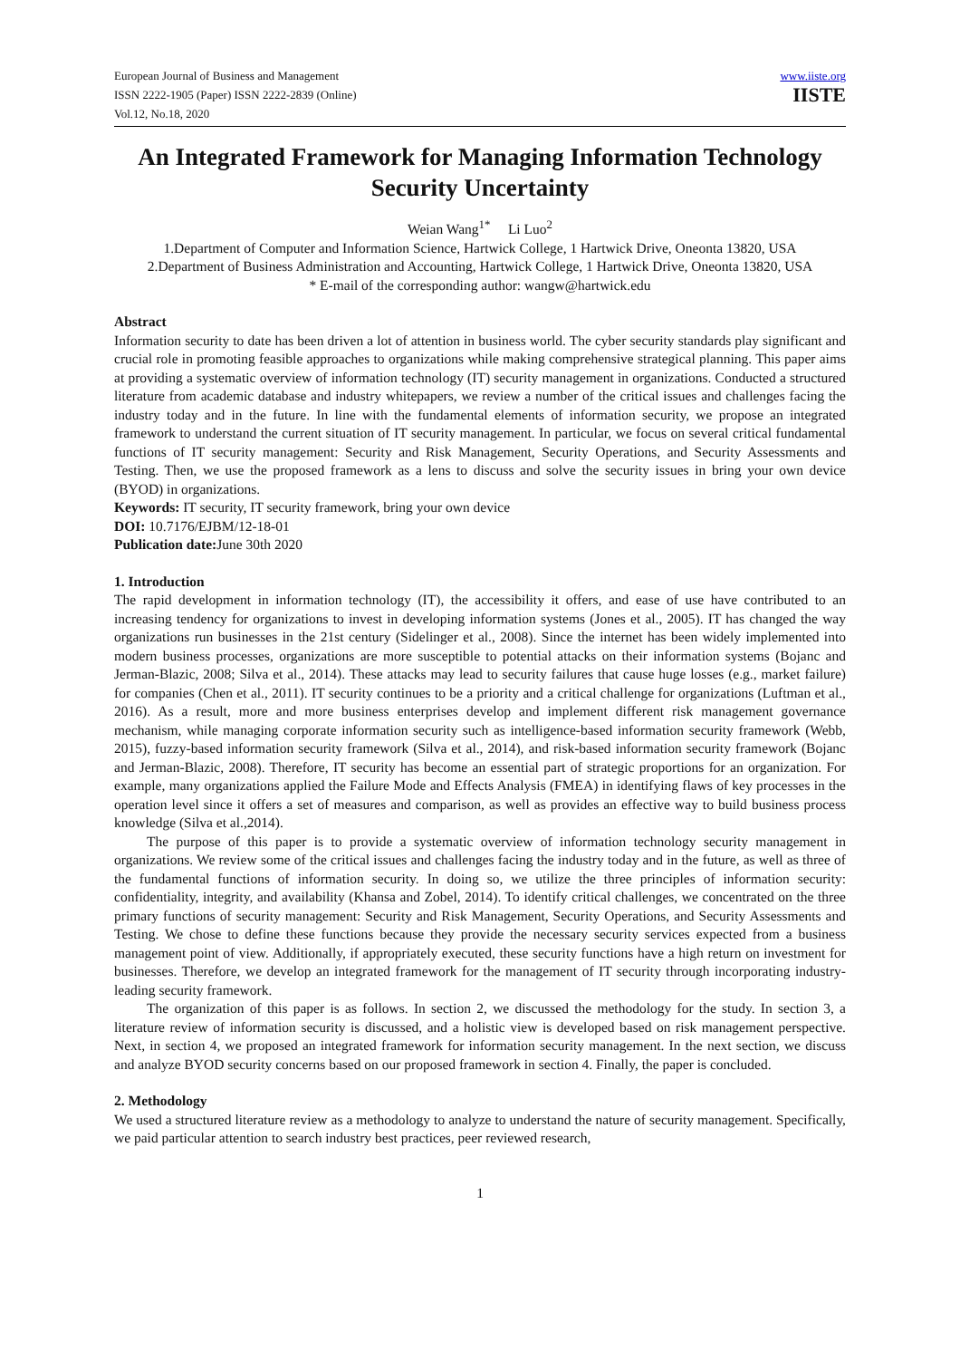European Journal of Business and Management
ISSN 2222-1905 (Paper) ISSN 2222-2839 (Online)
Vol.12, No.18, 2020
www.iiste.org
IISTE
An Integrated Framework for Managing Information Technology Security Uncertainty
Weian Wang<sup>1*</sup> Li Luo<sup>2</sup>
1.Department of Computer and Information Science, Hartwick College, 1 Hartwick Drive, Oneonta 13820, USA
2.Department of Business Administration and Accounting, Hartwick College, 1 Hartwick Drive, Oneonta 13820, USA
* E-mail of the corresponding author: wangw@hartwick.edu
Abstract
Information security to date has been driven a lot of attention in business world. The cyber security standards play significant and crucial role in promoting feasible approaches to organizations while making comprehensive strategical planning. This paper aims at providing a systematic overview of information technology (IT) security management in organizations. Conducted a structured literature from academic database and industry whitepapers, we review a number of the critical issues and challenges facing the industry today and in the future. In line with the fundamental elements of information security, we propose an integrated framework to understand the current situation of IT security management. In particular, we focus on several critical fundamental functions of IT security management: Security and Risk Management, Security Operations, and Security Assessments and Testing. Then, we use the proposed framework as a lens to discuss and solve the security issues in bring your own device (BYOD) in organizations.
Keywords: IT security, IT security framework, bring your own device
DOI: 10.7176/EJBM/12-18-01
Publication date: June 30th 2020
1. Introduction
The rapid development in information technology (IT), the accessibility it offers, and ease of use have contributed to an increasing tendency for organizations to invest in developing information systems (Jones et al., 2005). IT has changed the way organizations run businesses in the 21st century (Sidelinger et al., 2008). Since the internet has been widely implemented into modern business processes, organizations are more susceptible to potential attacks on their information systems (Bojanc and Jerman-Blazic, 2008; Silva et al., 2014). These attacks may lead to security failures that cause huge losses (e.g., market failure) for companies (Chen et al., 2011). IT security continues to be a priority and a critical challenge for organizations (Luftman et al., 2016). As a result, more and more business enterprises develop and implement different risk management governance mechanism, while managing corporate information security such as intelligence-based information security framework (Webb, 2015), fuzzy-based information security framework (Silva et al., 2014), and risk-based information security framework (Bojanc and Jerman-Blazic, 2008). Therefore, IT security has become an essential part of strategic proportions for an organization. For example, many organizations applied the Failure Mode and Effects Analysis (FMEA) in identifying flaws of key processes in the operation level since it offers a set of measures and comparison, as well as provides an effective way to build business process knowledge (Silva et al.,2014).
The purpose of this paper is to provide a systematic overview of information technology security management in organizations. We review some of the critical issues and challenges facing the industry today and in the future, as well as three of the fundamental functions of information security. In doing so, we utilize the three principles of information security: confidentiality, integrity, and availability (Khansa and Zobel, 2014). To identify critical challenges, we concentrated on the three primary functions of security management: Security and Risk Management, Security Operations, and Security Assessments and Testing. We chose to define these functions because they provide the necessary security services expected from a business management point of view. Additionally, if appropriately executed, these security functions have a high return on investment for businesses. Therefore, we develop an integrated framework for the management of IT security through incorporating industry-leading security framework.
The organization of this paper is as follows. In section 2, we discussed the methodology for the study. In section 3, a literature review of information security is discussed, and a holistic view is developed based on risk management perspective. Next, in section 4, we proposed an integrated framework for information security management. In the next section, we discuss and analyze BYOD security concerns based on our proposed framework in section 4. Finally, the paper is concluded.
2. Methodology
We used a structured literature review as a methodology to analyze to understand the nature of security management. Specifically, we paid particular attention to search industry best practices, peer reviewed research,
1